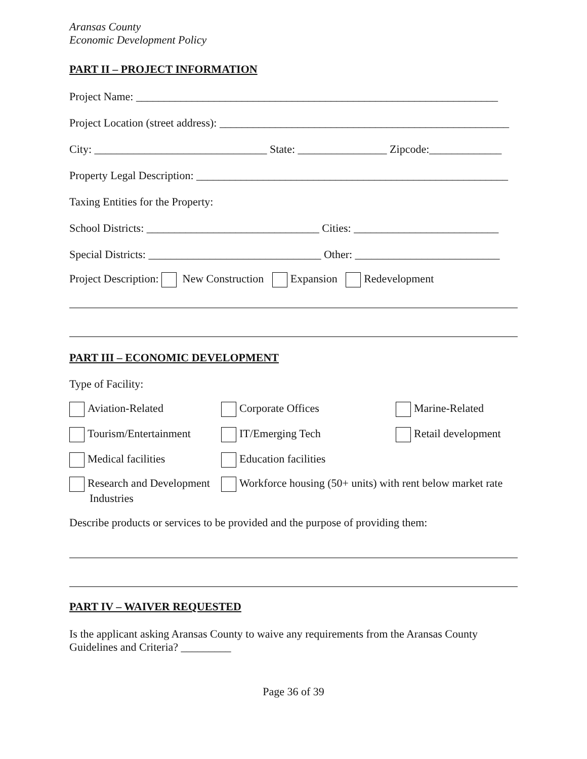Aransas County Economic Development Policy
PART II – PROJECT INFORMATION
Project Name: _________________________________________________________________
Project Location (street address): ____________________________________________________
City: _______________________________ State: ________________ Zipcode:_____________
Property Legal Description: ________________________________________________________
Taxing Entities for the Property:
School Districts: _______________________________ Cities: __________________________
Special Districts: _______________________________ Other: __________________________
Project Description: New Construction Expansion Redevelopment
PART III – ECONOMIC DEVELOPMENT
Type of Facility:
Aviation-Related Corporate Offices Marine-Related
Tourism/Entertainment IT/Emerging Tech Retail development
Medical facilities Education facilities
Research and Development
Industries
Workforce housing (50+ units) with rent below market rate
Describe products or services to be provided and the purpose of providing them:
PART IV – WAIVER REQUESTED
Is the applicant asking Aransas County to waive any requirements from the Aransas County Guidelines and Criteria? _________
Page 36 of 39